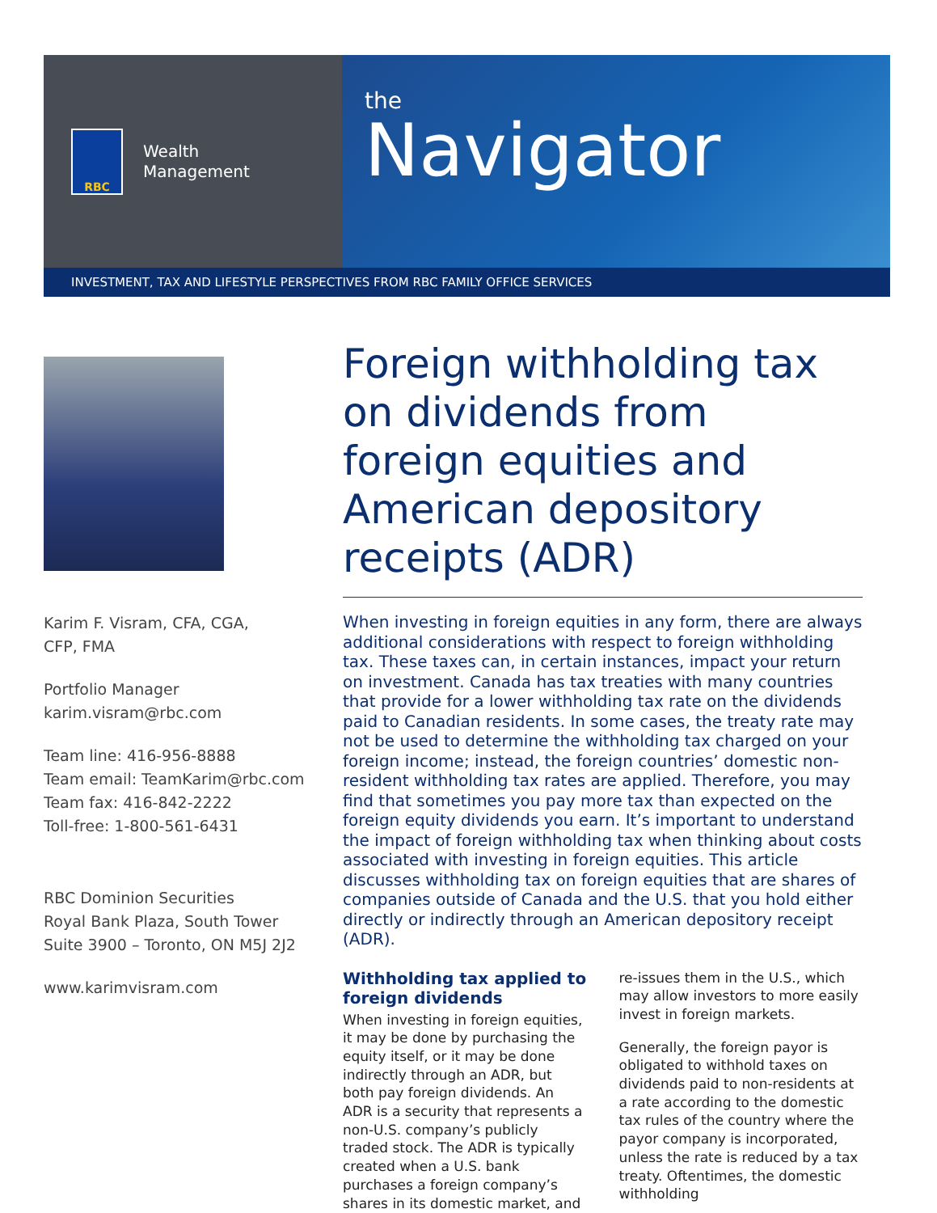RBC
Wealth
Management
the
Navigator
INVESTMENT, TAX AND LIFESTYLE PERSPECTIVES FROM RBC FAMILY OFFICE SERVICES
Karim F. Visram, CFA, CGA,
CFP, FMA
Portfolio Manager
karim.visram@rbc.com
Team line: 416-956-8888
Team email: TeamKarim@rbc.com
Team fax: 416-842-2222
Toll-free: 1-800-561-6431
RBC Dominion Securities
Royal Bank Plaza, South Tower
Suite 3900 – Toronto, ON M5J 2J2
www.karimvisram.com
Foreign withholding tax on dividends from foreign equities and American depository receipts (ADR)
When investing in foreign equities in any form, there are always additional considerations with respect to foreign withholding tax. These taxes can, in certain instances, impact your return on investment. Canada has tax treaties with many countries that provide for a lower withholding tax rate on the dividends paid to Canadian residents. In some cases, the treaty rate may not be used to determine the withholding tax charged on your foreign income; instead, the foreign countries’ domestic non-resident withholding tax rates are applied. Therefore, you may find that sometimes you pay more tax than expected on the foreign equity dividends you earn. It’s important to understand the impact of foreign withholding tax when thinking about costs associated with investing in foreign equities. This article discusses withholding tax on foreign equities that are shares of companies outside of Canada and the U.S. that you hold either directly or indirectly through an American depository receipt (ADR).
Withholding tax applied to foreign dividends
When investing in foreign equities, it may be done by purchasing the equity itself, or it may be done indirectly through an ADR, but both pay foreign dividends. An ADR is a security that represents a non-U.S. company’s publicly traded stock. The ADR is typically created when a U.S. bank purchases a foreign company’s shares in its domestic market, and re-issues them in the U.S., which may allow investors to more easily invest in foreign markets.
Generally, the foreign payor is obligated to withhold taxes on dividends paid to non-residents at a rate according to the domestic tax rules of the country where the payor company is incorporated, unless the rate is reduced by a tax treaty. Oftentimes, the domestic withholding